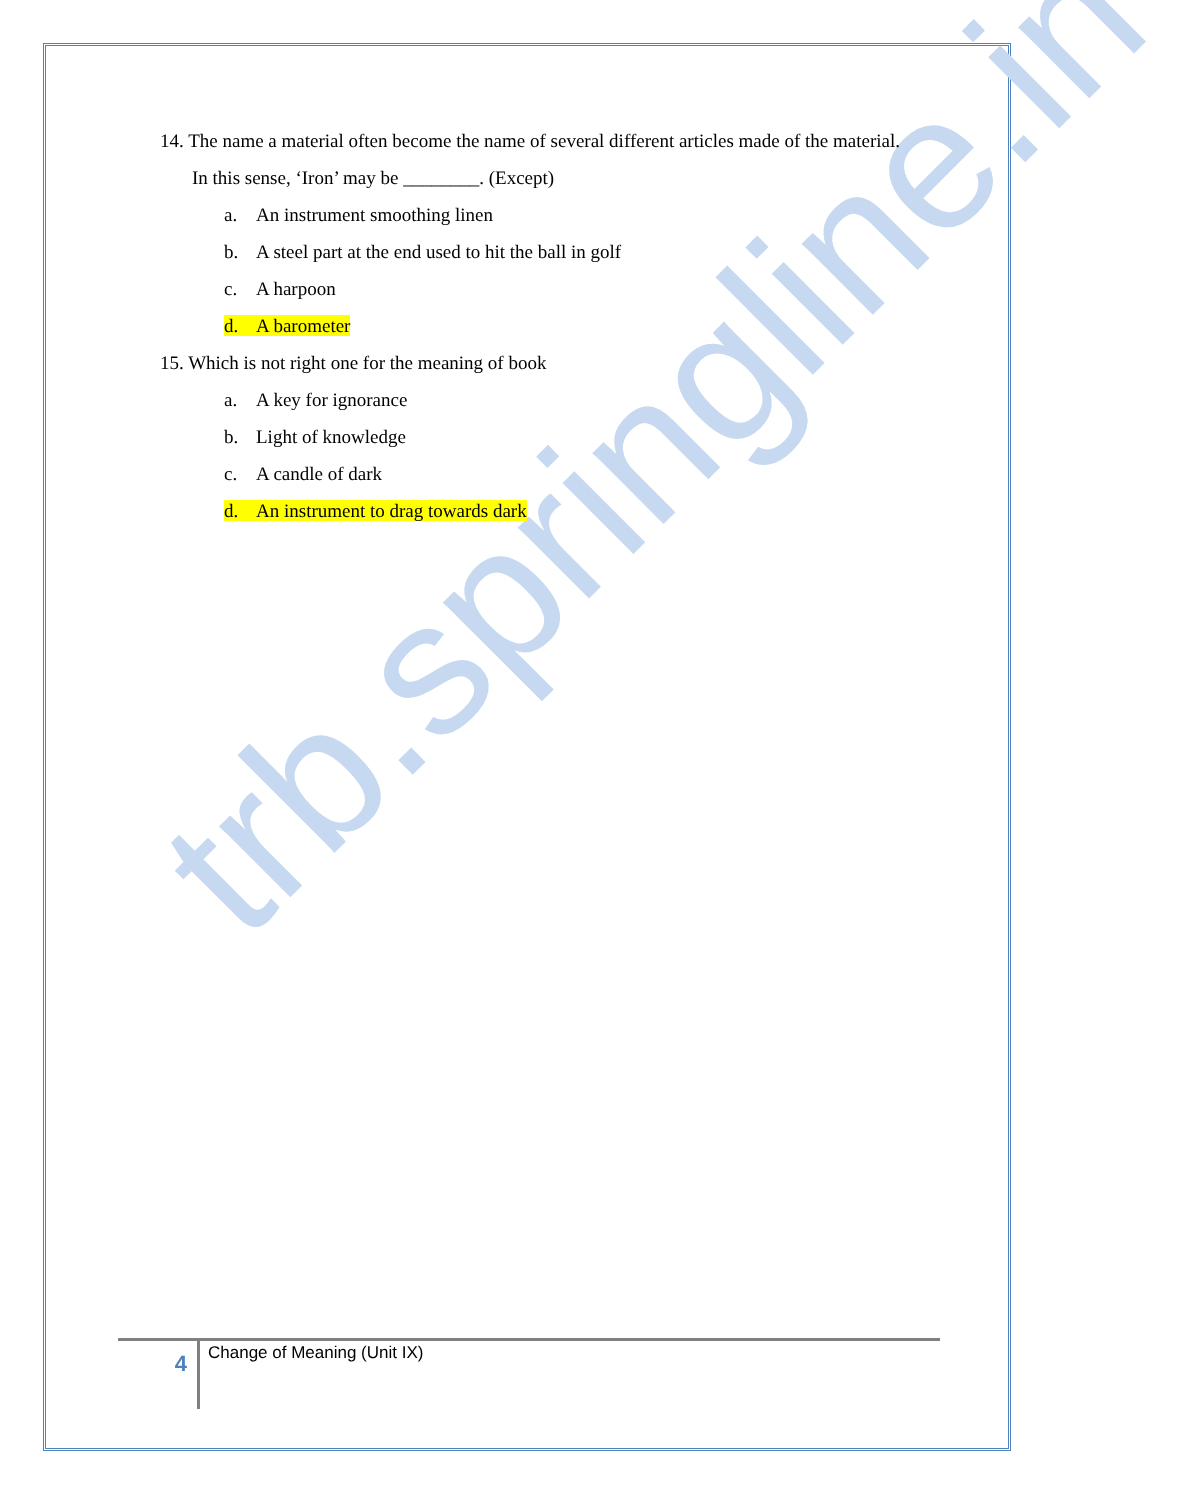trb.springline.in
14. The name a material often become the name of several different articles made of the material. In this sense, ‘Iron’ may be ________. (Except)
a. An instrument smoothing linen
b. A steel part at the end used to hit the ball in golf
c. A harpoon
d. A barometer
15. Which is not right one for the meaning of book
a. A key for ignorance
b. Light of knowledge
c. A candle of dark
d. An instrument to drag towards dark
4
Change of Meaning (Unit IX)